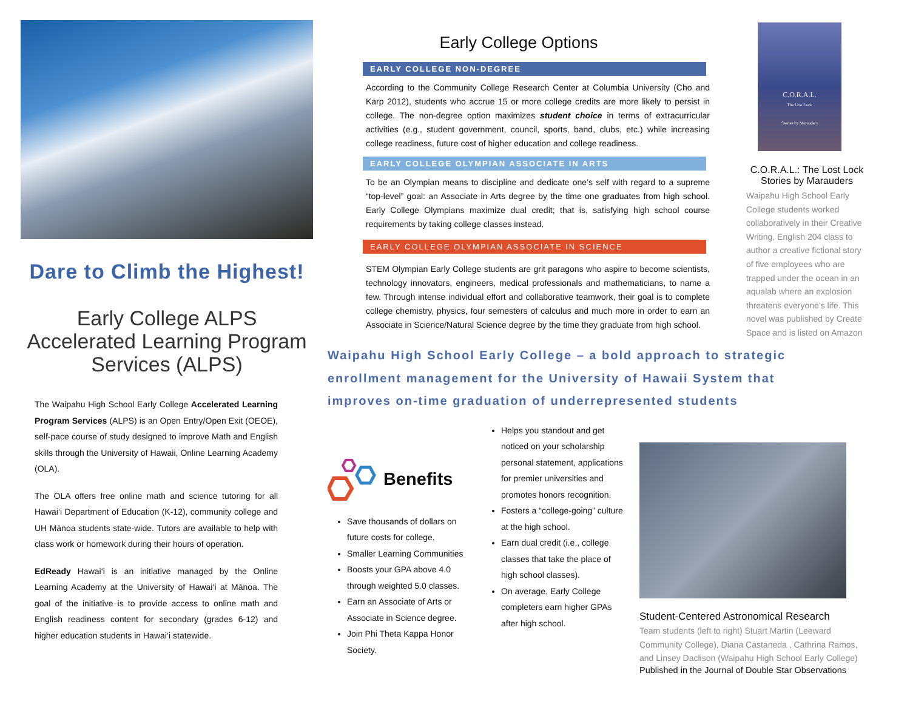Dare to Climb the Highest!
Early College ALPS
Accelerated Learning Program Services (ALPS)
The Waipahu High School Early College Accelerated Learning Program Services (ALPS) is an Open Entry/Open Exit (OEOE), self-pace course of study designed to improve Math and English skills through the University of Hawaii, Online Learning Academy (OLA).
The OLA offers free online math and science tutoring for all Hawai‘i Department of Education (K-12), community college and UH Mānoa students state-wide. Tutors are available to help with class work or homework during their hours of operation.
EdReady Hawai‘i is an initiative managed by the Online Learning Academy at the University of Hawai‘i at Mānoa. The goal of the initiative is to provide access to online math and English readiness content for secondary (grades 6-12) and higher education students in Hawai‘i statewide.
Early College Options
EARLY COLLEGE NON-DEGREE
According to the Community College Research Center at Columbia University (Cho and Karp 2012), students who accrue 15 or more college credits are more likely to persist in college. The non-degree option maximizes student choice in terms of extracurricular activities (e.g., student government, council, sports, band, clubs, etc.) while increasing college readiness, future cost of higher education and college readiness.
EARLY COLLEGE OLYMPIAN ASSOCIATE IN ARTS
To be an Olympian means to discipline and dedicate one’s self with regard to a supreme “top-level” goal: an Associate in Arts degree by the time one graduates from high school. Early College Olympians maximize dual credit; that is, satisfying high school course requirements by taking college classes instead.
EARLY COLLEGE OLYMPIAN ASSOCIATE IN SCIENCE
STEM Olympian Early College students are grit paragons who aspire to become scientists, technology innovators, engineers, medical professionals and mathematicians, to name a few. Through intense individual effort and collaborative teamwork, their goal is to complete college chemistry, physics, four semesters of calculus and much more in order to earn an Associate in Science/Natural Science degree by the time they graduate from high school.
Waipahu High School Early College – a bold approach to strategic enrollment management for the University of Hawaii System that improves on-time graduation of underrepresented students
Benefits
Save thousands of dollars on future costs for college.
Smaller Learning Communities
Boosts your GPA above 4.0 through weighted 5.0 classes.
Earn an Associate of Arts or Associate in Science degree.
Join Phi Theta Kappa Honor Society.
Helps you standout and get noticed on your scholarship personal statement, applications for premier universities and promotes honors recognition.
Fosters a “college-going” culture at the high school.
Earn dual credit (i.e., college classes that take the place of high school classes).
On average, Early College completers earn higher GPAs after high school.
C.O.R.A.L.
The Lost Lock
Stories by Marauders
C.O.R.A.L.: The Lost Lock Stories by Marauders
Waipahu High School Early College students worked collaboratively in their Creative Writing, English 204 class to author a creative fictional story of five employees who are trapped under the ocean in an aqualab where an explosion threatens everyone’s life. This novel was published by Create Space and is listed on Amazon
Student-Centered Astronomical Research
Team students (left to right) Stuart Martin (Leeward Community College), Diana Castaneda , Cathrina Ramos, and Linsey Daclison (Waipahu High School Early College)
Published in the Journal of Double Star Observations